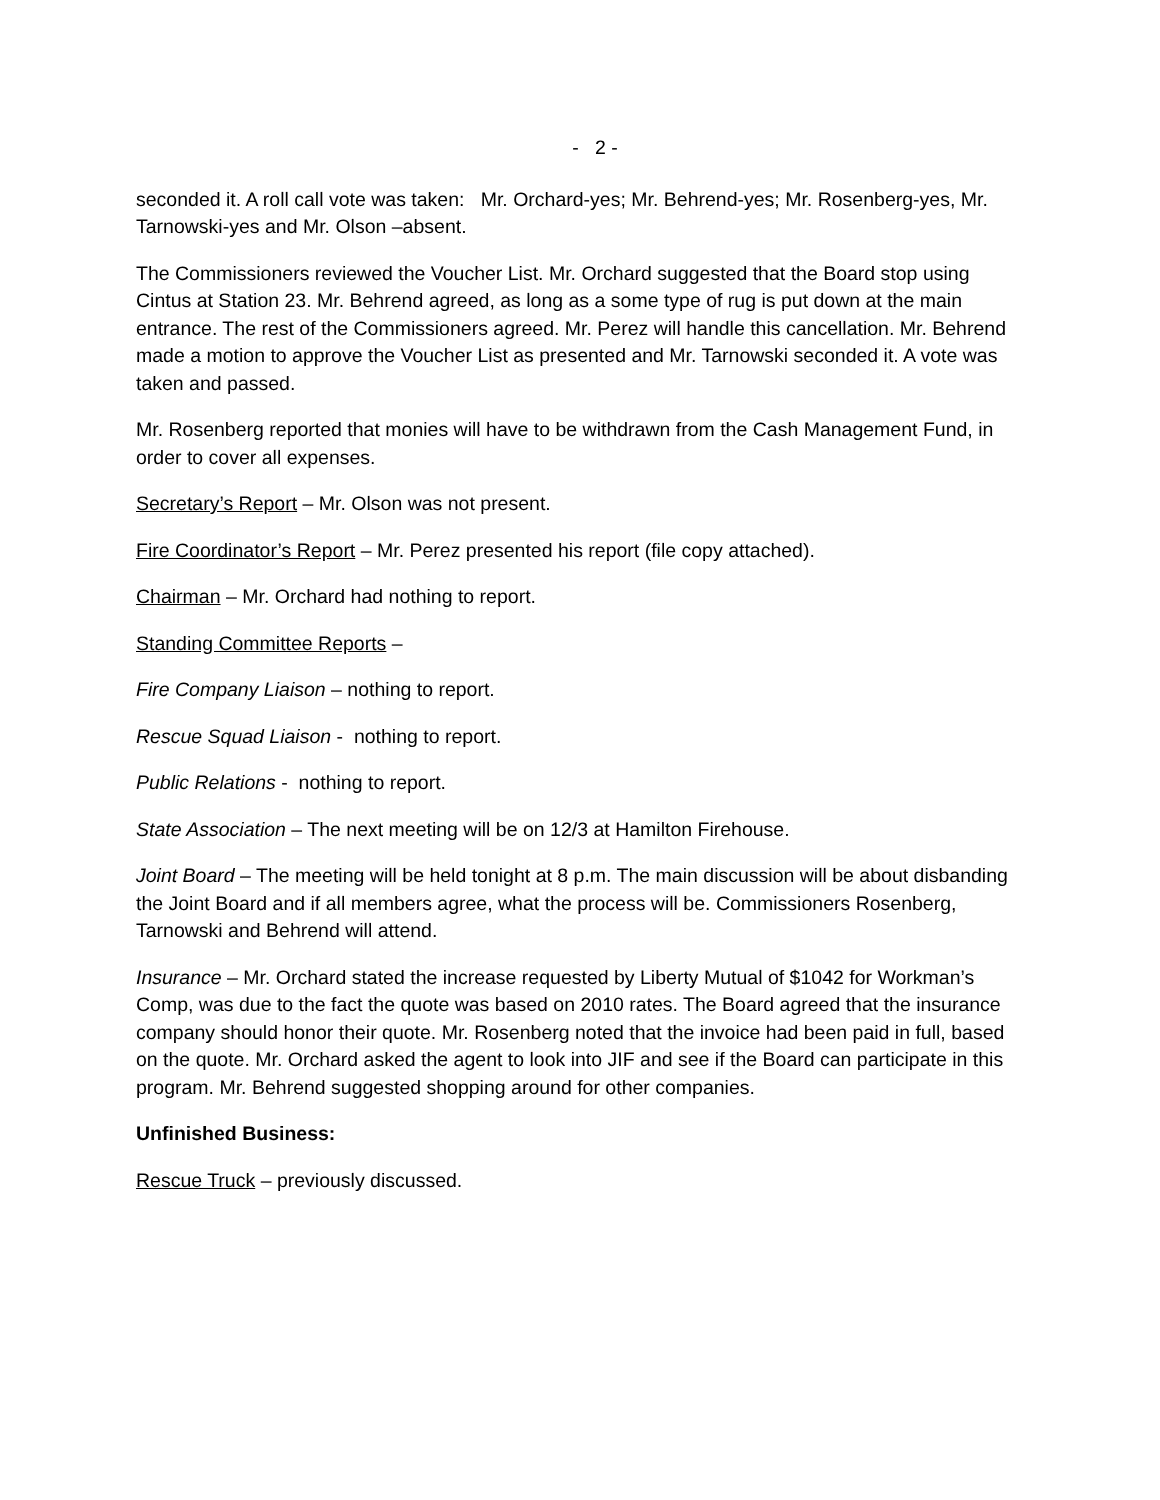- 2 -
seconded it. A roll call vote was taken: Mr. Orchard-yes; Mr. Behrend-yes; Mr. Rosenberg-yes, Mr. Tarnowski-yes and Mr. Olson –absent.
The Commissioners reviewed the Voucher List. Mr. Orchard suggested that the Board stop using Cintus at Station 23. Mr. Behrend agreed, as long as a some type of rug is put down at the main entrance. The rest of the Commissioners agreed. Mr. Perez will handle this cancellation. Mr. Behrend made a motion to approve the Voucher List as presented and Mr. Tarnowski seconded it. A vote was taken and passed.
Mr. Rosenberg reported that monies will have to be withdrawn from the Cash Management Fund, in order to cover all expenses.
Secretary’s Report – Mr. Olson was not present.
Fire Coordinator’s Report – Mr. Perez presented his report (file copy attached).
Chairman – Mr. Orchard had nothing to report.
Standing Committee Reports –
Fire Company Liaison – nothing to report.
Rescue Squad Liaison - nothing to report.
Public Relations - nothing to report.
State Association – The next meeting will be on 12/3 at Hamilton Firehouse.
Joint Board – The meeting will be held tonight at 8 p.m. The main discussion will be about disbanding the Joint Board and if all members agree, what the process will be. Commissioners Rosenberg, Tarnowski and Behrend will attend.
Insurance – Mr. Orchard stated the increase requested by Liberty Mutual of $1042 for Workman’s Comp, was due to the fact the quote was based on 2010 rates. The Board agreed that the insurance company should honor their quote. Mr. Rosenberg noted that the invoice had been paid in full, based on the quote. Mr. Orchard asked the agent to look into JIF and see if the Board can participate in this program. Mr. Behrend suggested shopping around for other companies.
Unfinished Business:
Rescue Truck – previously discussed.